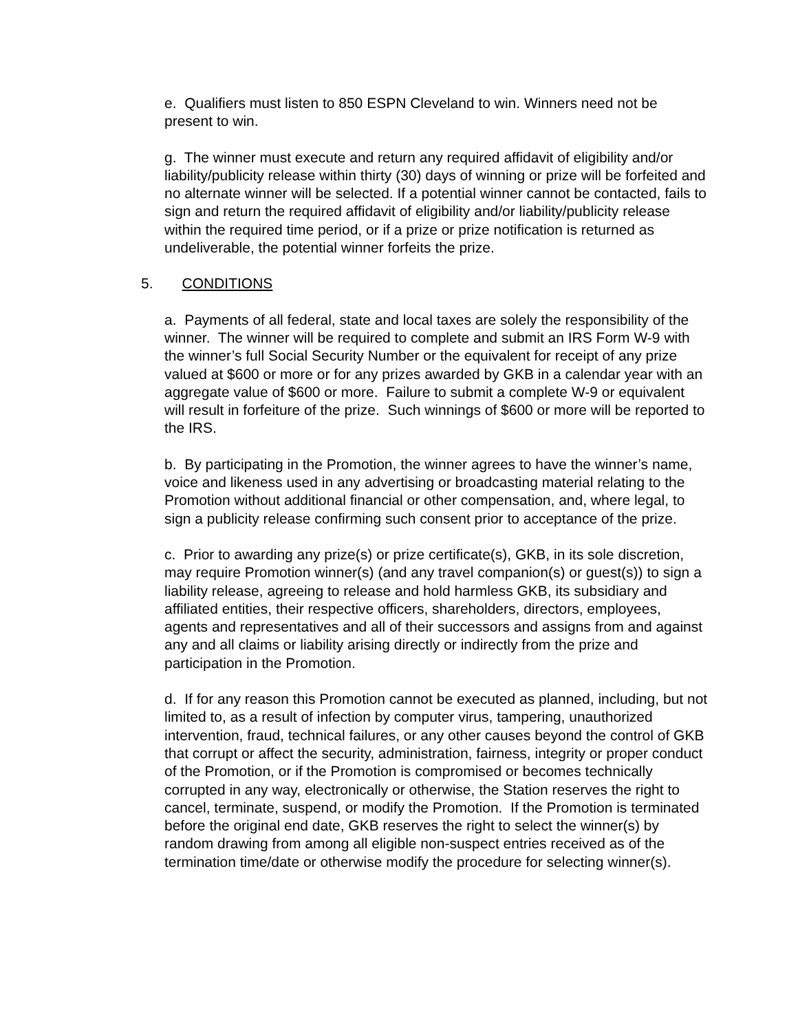e. Qualifiers must listen to 850 ESPN Cleveland to win. Winners need not be present to win.
g. The winner must execute and return any required affidavit of eligibility and/or liability/publicity release within thirty (30) days of winning or prize will be forfeited and no alternate winner will be selected. If a potential winner cannot be contacted, fails to sign and return the required affidavit of eligibility and/or liability/publicity release within the required time period, or if a prize or prize notification is returned as undeliverable, the potential winner forfeits the prize.
5. CONDITIONS
a. Payments of all federal, state and local taxes are solely the responsibility of the winner. The winner will be required to complete and submit an IRS Form W-9 with the winner’s full Social Security Number or the equivalent for receipt of any prize valued at $600 or more or for any prizes awarded by GKB in a calendar year with an aggregate value of $600 or more. Failure to submit a complete W-9 or equivalent will result in forfeiture of the prize. Such winnings of $600 or more will be reported to the IRS.
b. By participating in the Promotion, the winner agrees to have the winner’s name, voice and likeness used in any advertising or broadcasting material relating to the Promotion without additional financial or other compensation, and, where legal, to sign a publicity release confirming such consent prior to acceptance of the prize.
c. Prior to awarding any prize(s) or prize certificate(s), GKB, in its sole discretion, may require Promotion winner(s) (and any travel companion(s) or guest(s)) to sign a liability release, agreeing to release and hold harmless GKB, its subsidiary and affiliated entities, their respective officers, shareholders, directors, employees, agents and representatives and all of their successors and assigns from and against any and all claims or liability arising directly or indirectly from the prize and participation in the Promotion.
d. If for any reason this Promotion cannot be executed as planned, including, but not limited to, as a result of infection by computer virus, tampering, unauthorized intervention, fraud, technical failures, or any other causes beyond the control of GKB that corrupt or affect the security, administration, fairness, integrity or proper conduct of the Promotion, or if the Promotion is compromised or becomes technically corrupted in any way, electronically or otherwise, the Station reserves the right to cancel, terminate, suspend, or modify the Promotion. If the Promotion is terminated before the original end date, GKB reserves the right to select the winner(s) by random drawing from among all eligible non-suspect entries received as of the termination time/date or otherwise modify the procedure for selecting winner(s).